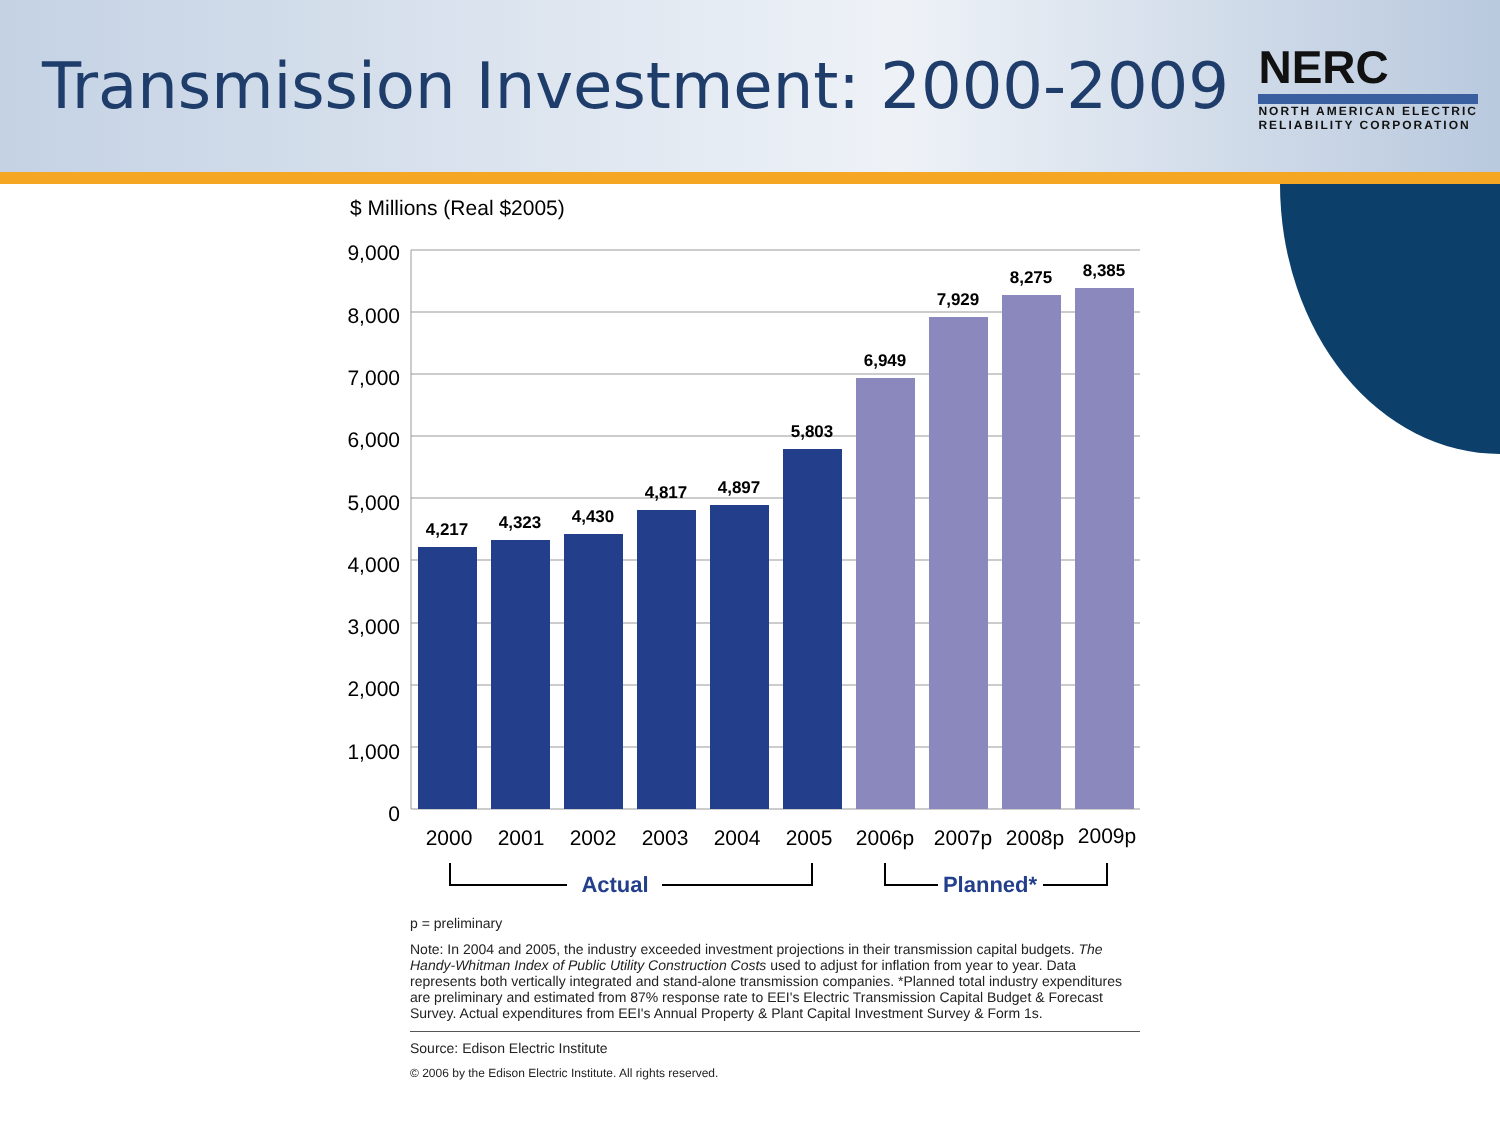Transmission Investment: 2000-2009
NERC
NORTH AMERICAN ELECTRIC
RELIABILITY CORPORATION
$ Millions (Real $2005)
9,000
8,000
7,000
6,000
5,000
4,000
3,000
2,000
1,000
0
4,217
4,323
4,430
4,817
4,897
5,803
6,949
7,929
8,275
8,385
2000
2001
2002
2003
2004
2005
2006p
2007p
2008p
2009p
Actual
Planned*
p = preliminary
Note: In 2004 and 2005, the industry exceeded investment projections in their transmission capital budgets. The Handy-Whitman Index of Public Utility Construction Costs used to adjust for inflation from year to year. Data represents both vertically integrated and stand-alone transmission companies. *Planned total industry expenditures are preliminary and estimated from 87% response rate to EEI's Electric Transmission Capital Budget & Forecast Survey. Actual expenditures from EEI's Annual Property & Plant Capital Investment Survey & Form 1s.
Source: Edison Electric Institute
© 2006 by the Edison Electric Institute. All rights reserved.